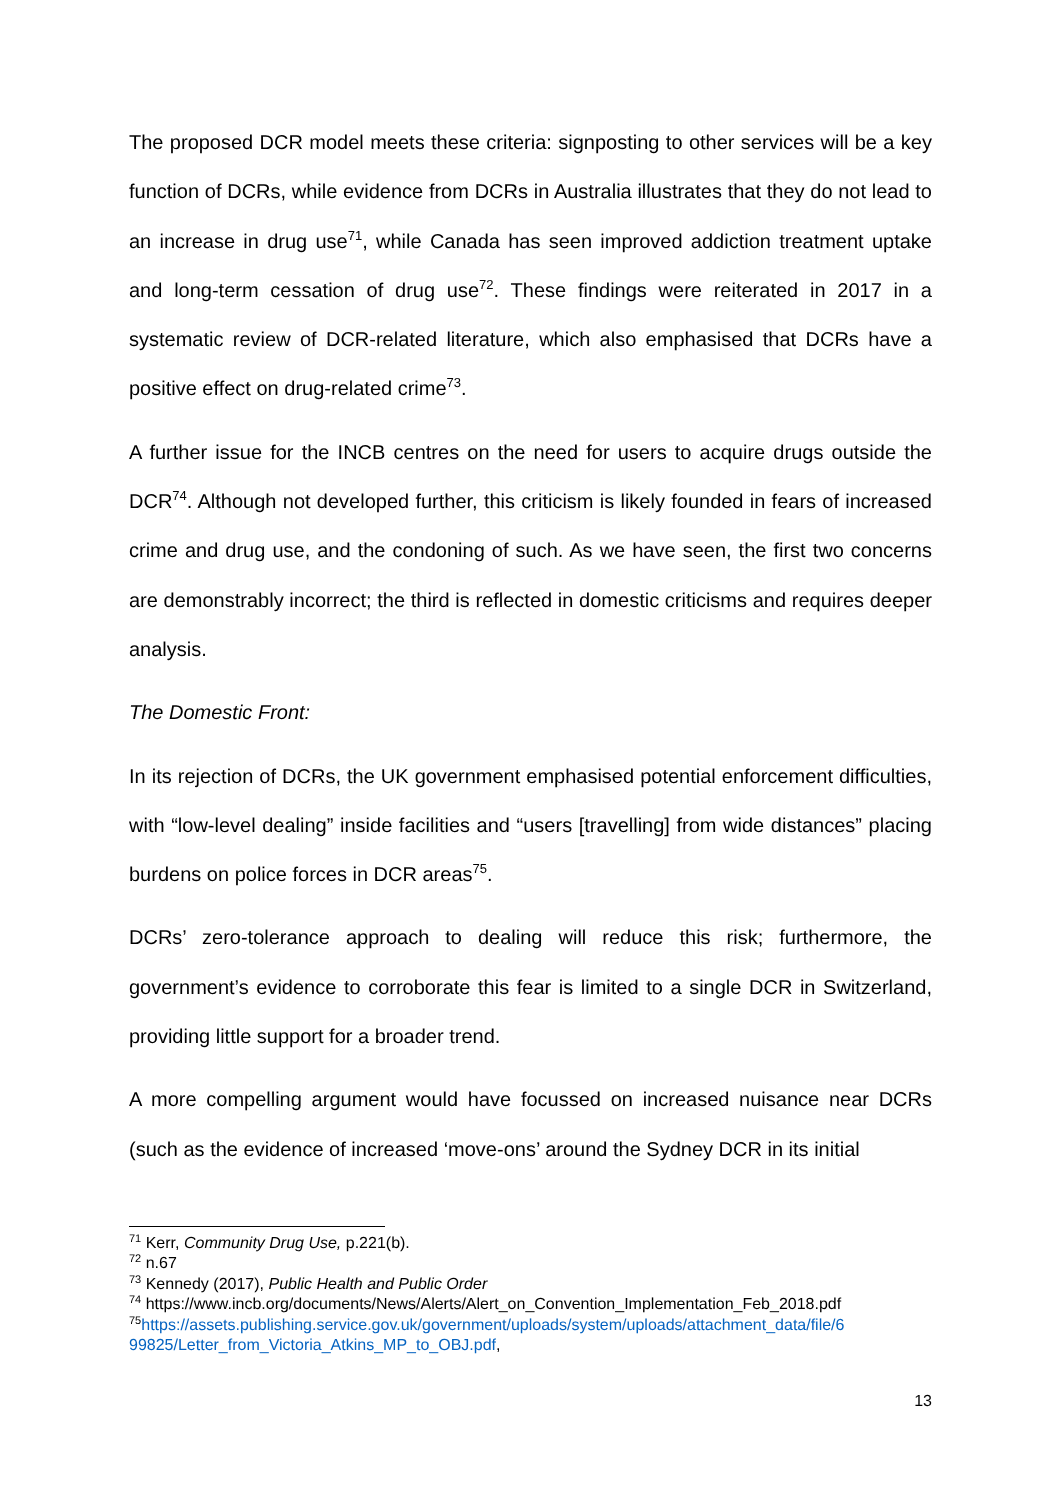The proposed DCR model meets these criteria: signposting to other services will be a key function of DCRs, while evidence from DCRs in Australia illustrates that they do not lead to an increase in drug use<sup>71</sup>, while Canada has seen improved addiction treatment uptake and long-term cessation of drug use<sup>72</sup>. These findings were reiterated in 2017 in a systematic review of DCR-related literature, which also emphasised that DCRs have a positive effect on drug-related crime<sup>73</sup>.
A further issue for the INCB centres on the need for users to acquire drugs outside the DCR<sup>74</sup>. Although not developed further, this criticism is likely founded in fears of increased crime and drug use, and the condoning of such. As we have seen, the first two concerns are demonstrably incorrect; the third is reflected in domestic criticisms and requires deeper analysis.
The Domestic Front:
In its rejection of DCRs, the UK government emphasised potential enforcement difficulties, with “low-level dealing” inside facilities and “users [travelling] from wide distances” placing burdens on police forces in DCR areas<sup>75</sup>.
DCRs’ zero-tolerance approach to dealing will reduce this risk; furthermore, the government’s evidence to corroborate this fear is limited to a single DCR in Switzerland, providing little support for a broader trend.
A more compelling argument would have focussed on increased nuisance near DCRs (such as the evidence of increased ‘move-ons’ around the Sydney DCR in its initial
<sup>71</sup> Kerr, Community Drug Use, p.221(b).
<sup>72</sup> n.67
<sup>73</sup> Kennedy (2017), Public Health and Public Order
<sup>74</sup> https://www.incb.org/documents/News/Alerts/Alert_on_Convention_Implementation_Feb_2018.pdf
<sup>75</sup> https://assets.publishing.service.gov.uk/government/uploads/system/uploads/attachment_data/file/6 99825/Letter_from_Victoria_Atkins_MP_to_OBJ.pdf,
13